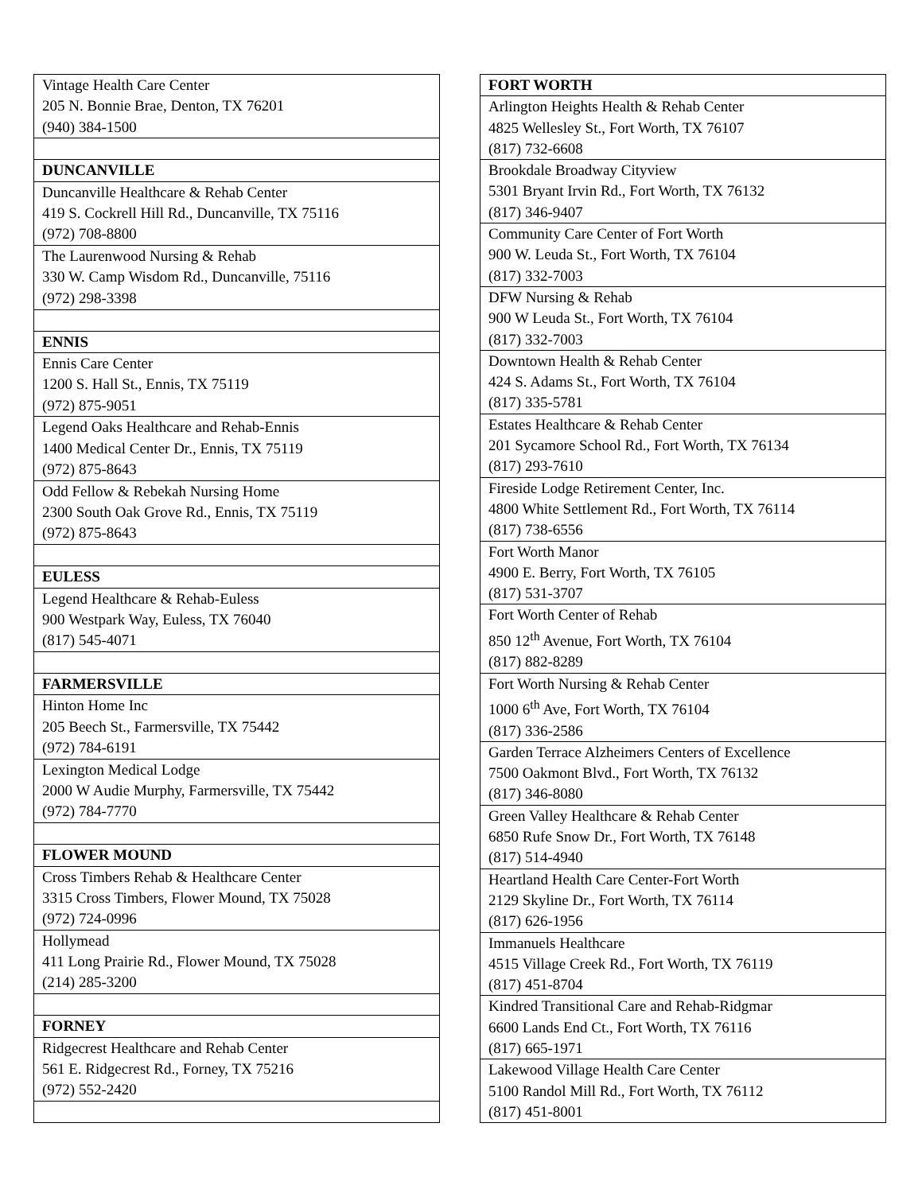| Vintage Health Care Center 205 N. Bonnie Brae, Denton, TX 76201 (940) 384-1500 |
| DUNCANVILLE |
| Duncanville Healthcare & Rehab Center 419 S. Cockrell Hill Rd., Duncanville, TX 75116 (972) 708-8800 |
| The Laurenwood Nursing & Rehab 330 W. Camp Wisdom Rd., Duncanville, 75116 (972) 298-3398 |
| ENNIS |
| Ennis Care Center 1200 S. Hall St., Ennis, TX 75119 (972) 875-9051 |
| Legend Oaks Healthcare and Rehab-Ennis 1400 Medical Center Dr., Ennis, TX 75119 (972) 875-8643 |
| Odd Fellow & Rebekah Nursing Home 2300 South Oak Grove Rd., Ennis, TX 75119 (972) 875-8643 |
| EULESS |
| Legend Healthcare & Rehab-Euless 900 Westpark Way, Euless, TX 76040 (817) 545-4071 |
| FARMERSVILLE |
| Hinton Home Inc 205 Beech St., Farmersville, TX 75442 (972) 784-6191 |
| Lexington Medical Lodge 2000 W Audie Murphy, Farmersville, TX 75442 (972) 784-7770 |
| FLOWER MOUND |
| Cross Timbers Rehab & Healthcare Center 3315 Cross Timbers, Flower Mound, TX 75028 (972) 724-0996 |
| Hollymead 411 Long Prairie Rd., Flower Mound, TX 75028 (214) 285-3200 |
| FORNEY |
| Ridgecrest Healthcare and Rehab Center 561 E. Ridgecrest Rd., Forney, TX 75216 (972) 552-2420 |
| FORT WORTH |
| Arlington Heights Health & Rehab Center 4825 Wellesley St., Fort Worth, TX 76107 (817) 732-6608 |
| Brookdale Broadway Cityview 5301 Bryant Irvin Rd., Fort Worth, TX 76132 (817) 346-9407 |
| Community Care Center of Fort Worth 900 W. Leuda St., Fort Worth, TX 76104 (817) 332-7003 |
| DFW Nursing & Rehab 900 W Leuda St., Fort Worth, TX 76104 (817) 332-7003 |
| Downtown Health & Rehab Center 424 S. Adams St., Fort Worth, TX 76104 (817) 335-5781 |
| Estates Healthcare & Rehab Center 201 Sycamore School Rd., Fort Worth, TX 76134 (817) 293-7610 |
| Fireside Lodge Retirement Center, Inc. 4800 White Settlement Rd., Fort Worth, TX 76114 (817) 738-6556 |
| Fort Worth Manor 4900 E. Berry, Fort Worth, TX 76105 (817) 531-3707 |
| Fort Worth Center of Rehab 850 12<sup>th</sup> Avenue, Fort Worth, TX 76104 (817) 882-8289 |
| Fort Worth Nursing & Rehab Center 1000 6<sup>th</sup> Ave, Fort Worth, TX 76104 (817) 336-2586 |
| Garden Terrace Alzheimers Centers of Excellence 7500 Oakmont Blvd., Fort Worth, TX 76132 (817) 346-8080 |
| Green Valley Healthcare & Rehab Center 6850 Rufe Snow Dr., Fort Worth, TX 76148 (817) 514-4940 |
| Heartland Health Care Center-Fort Worth 2129 Skyline Dr., Fort Worth, TX 76114 (817) 626-1956 |
| Immanuels Healthcare 4515 Village Creek Rd., Fort Worth, TX 76119 (817) 451-8704 |
| Kindred Transitional Care and Rehab-Ridgmar 6600 Lands End Ct., Fort Worth, TX 76116 (817) 665-1971 |
| Lakewood Village Health Care Center 5100 Randol Mill Rd., Fort Worth, TX 76112 (817) 451-8001 |